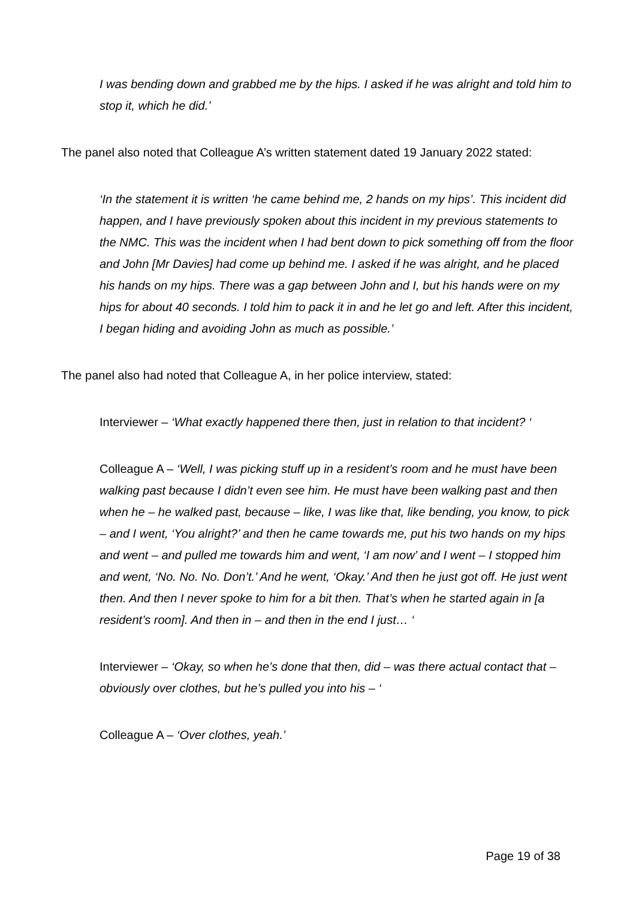I was bending down and grabbed me by the hips. I asked if he was alright and told him to stop it, which he did.’
The panel also noted that Colleague A’s written statement dated 19 January 2022 stated:
‘In the statement it is written ‘he came behind me, 2 hands on my hips’. This incident did happen, and I have previously spoken about this incident in my previous statements to the NMC. This was the incident when I had bent down to pick something off from the floor and John [Mr Davies] had come up behind me. I asked if he was alright, and he placed his hands on my hips. There was a gap between John and I, but his hands were on my hips for about 40 seconds. I told him to pack it in and he let go and left. After this incident, I began hiding and avoiding John as much as possible.’
The panel also had noted that Colleague A, in her police interview, stated:
Interviewer – ‘What exactly happened there then, just in relation to that incident? ‘
Colleague A – ‘Well, I was picking stuff up in a resident’s room and he must have been walking past because I didn’t even see him. He must have been walking past and then when he – he walked past, because – like, I was like that, like bending, you know, to pick – and I went, ‘You alright?’ and then he came towards me, put his two hands on my hips and went – and pulled me towards him and went, ‘I am now’ and I went – I stopped him and went, ‘No. No. No. Don’t.’ And he went, ‘Okay.’ And then he just got off. He just went then. And then I never spoke to him for a bit then. That’s when he started again in [a resident’s room]. And then in – and then in the end I just… ‘
Interviewer – ‘Okay, so when he’s done that then, did – was there actual contact that – obviously over clothes, but he’s pulled you into his – ‘
Colleague A – ‘Over clothes, yeah.’
Page 19 of 38